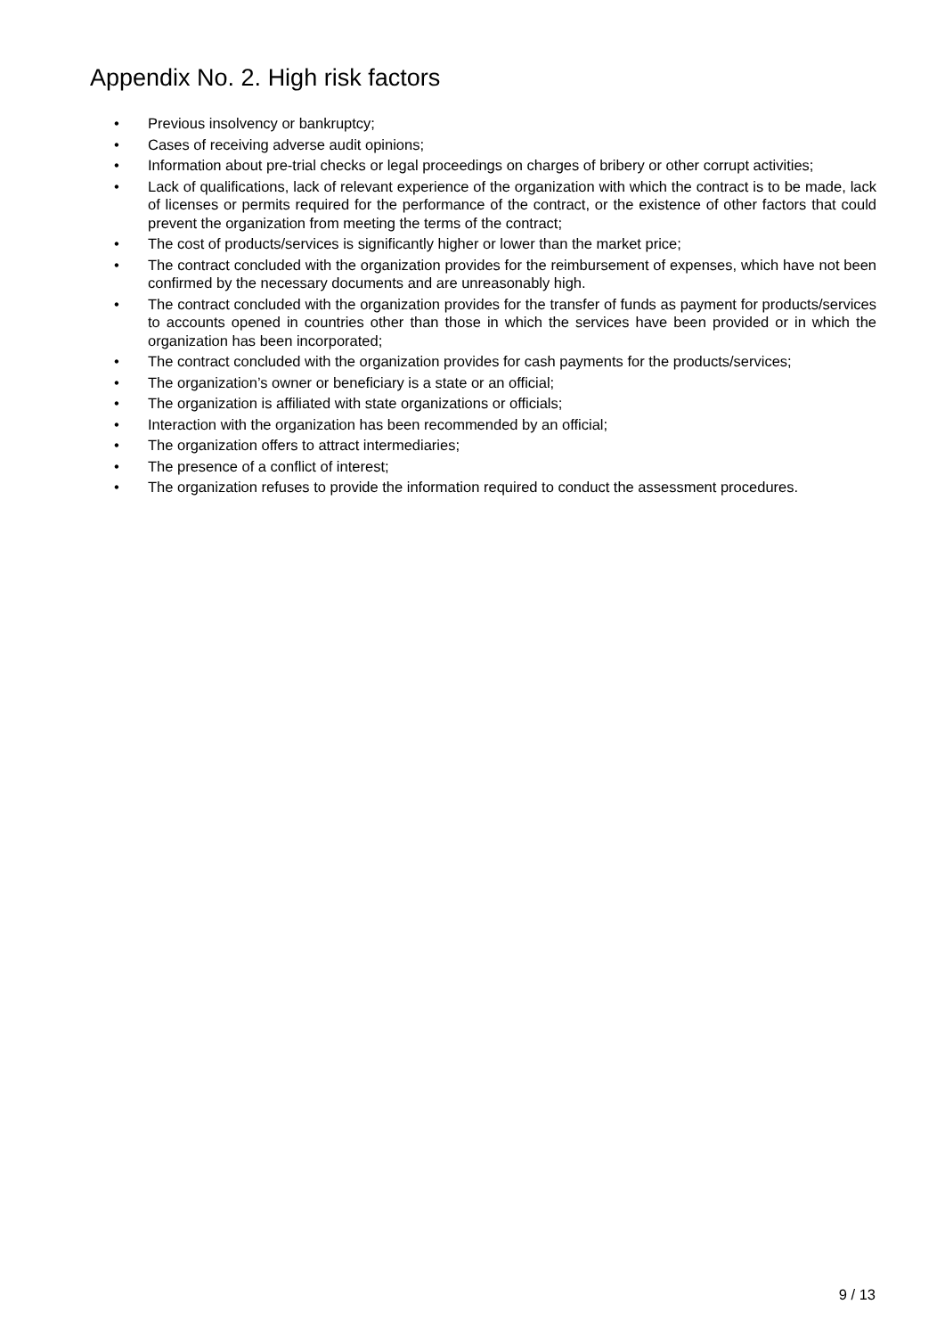Appendix No. 2. High risk factors
• Previous insolvency or bankruptcy;
• Cases of receiving adverse audit opinions;
• Information about pre-trial checks or legal proceedings on charges of bribery or other corrupt activities;
• Lack of qualifications, lack of relevant experience of the organization with which the contract is to be made, lack of licenses or permits required for the performance of the contract, or the existence of other factors that could prevent the organization from meeting the terms of the contract;
• The cost of products/services is significantly higher or lower than the market price;
• The contract concluded with the organization provides for the reimbursement of expenses, which have not been confirmed by the necessary documents and are unreasonably high.
• The contract concluded with the organization provides for the transfer of funds as payment for products/services to accounts opened in countries other than those in which the services have been provided or in which the organization has been incorporated;
• The contract concluded with the organization provides for cash payments for the products/services;
• The organization’s owner or beneficiary is a state or an official;
• The organization is affiliated with state organizations or officials;
• Interaction with the organization has been recommended by an official;
• The organization offers to attract intermediaries;
• The presence of a conflict of interest;
• The organization refuses to provide the information required to conduct the assessment procedures.
9 / 13